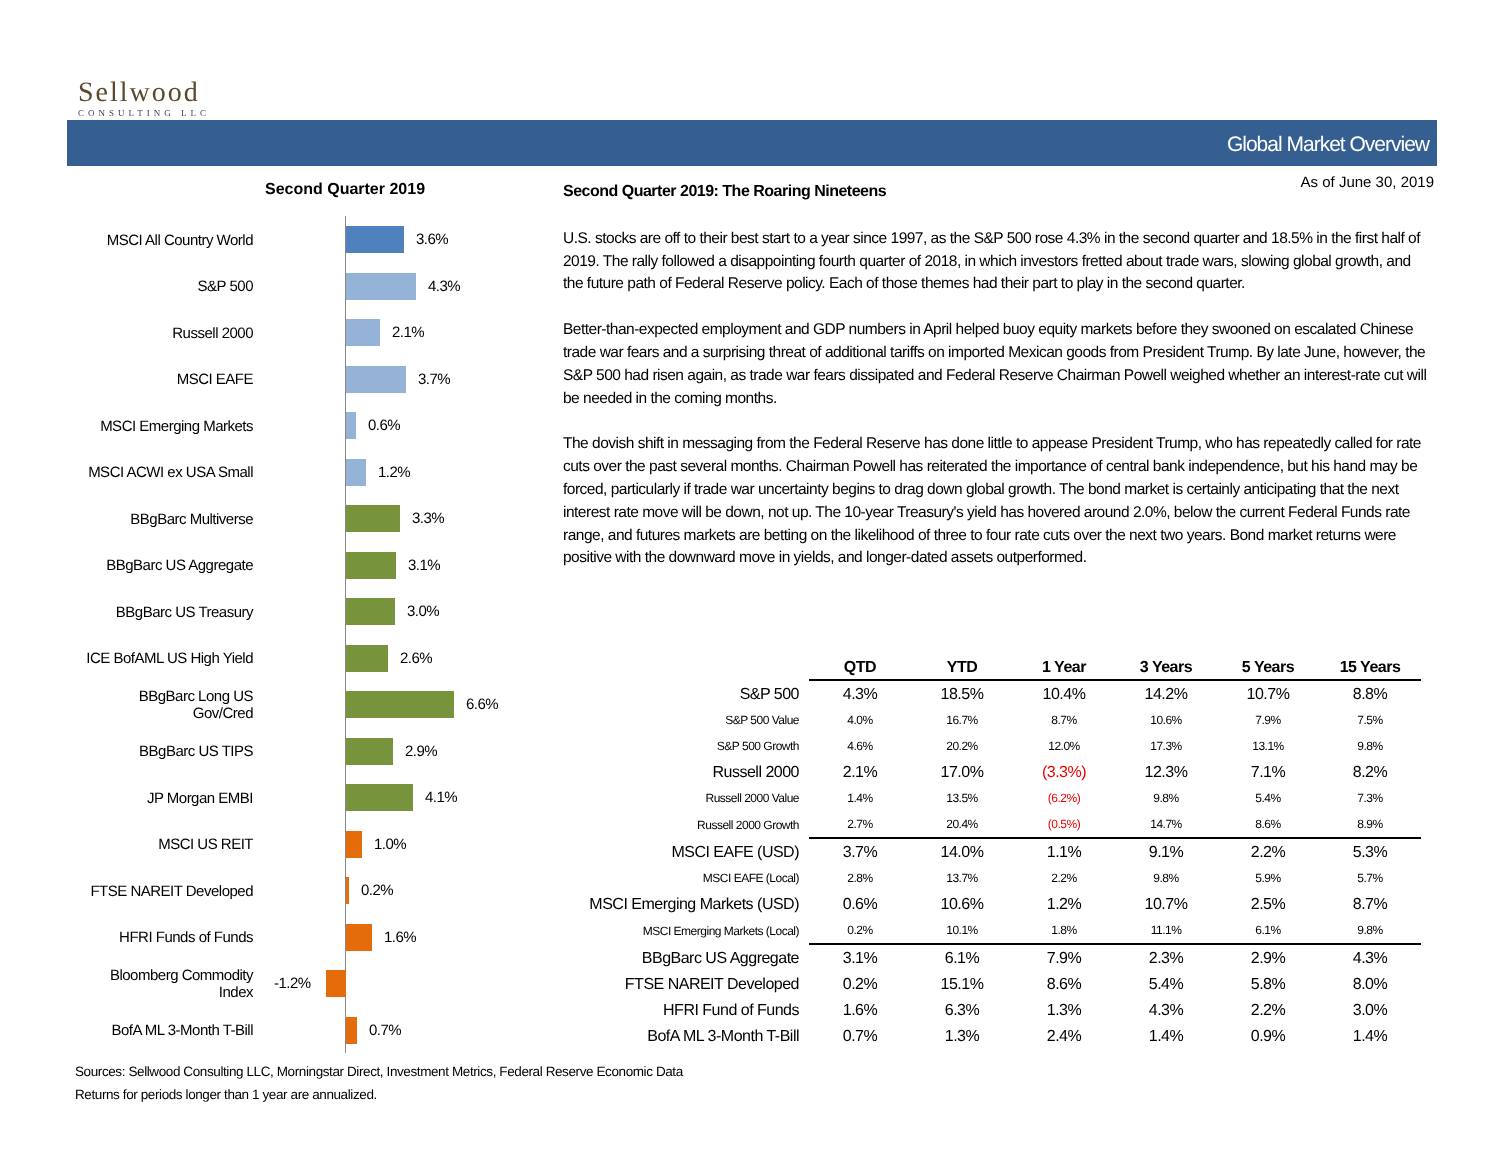Sellwood
CONSULTING LLC
Global Market Overview
As of June 30, 2019
Second Quarter 2019
MSCI All Country World
3.6%
S&P 500
4.3%
Russell 2000
2.1%
MSCI EAFE
3.7%
MSCI Emerging Markets
0.6%
MSCI ACWI ex USA Small
1.2%
BBgBarc Multiverse
3.3%
BBgBarc US Aggregate
3.1%
BBgBarc US Treasury
3.0%
ICE BofAML US High Yield
2.6%
BBgBarc Long US Gov/Cred
6.6%
BBgBarc US TIPS
2.9%
JP Morgan EMBI
4.1%
MSCI US REIT
1.0%
FTSE NAREIT Developed
0.2%
HFRI Funds of Funds
1.6%
Bloomberg Commodity Index
-1.2%
BofA ML 3-Month T-Bill
0.7%
Second Quarter 2019: The Roaring Nineteens
U.S. stocks are off to their best start to a year since 1997, as the S&P 500 rose 4.3% in the second quarter and 18.5% in the first half of 2019. The rally followed a disappointing fourth quarter of 2018, in which investors fretted about trade wars, slowing global growth, and the future path of Federal Reserve policy. Each of those themes had their part to play in the second quarter.
Better-than-expected employment and GDP numbers in April helped buoy equity markets before they swooned on escalated Chinese trade war fears and a surprising threat of additional tariffs on imported Mexican goods from President Trump. By late June, however, the S&P 500 had risen again, as trade war fears dissipated and Federal Reserve Chairman Powell weighed whether an interest-rate cut will be needed in the coming months.
The dovish shift in messaging from the Federal Reserve has done little to appease President Trump, who has repeatedly called for rate cuts over the past several months. Chairman Powell has reiterated the importance of central bank independence, but his hand may be forced, particularly if trade war uncertainty begins to drag down global growth. The bond market is certainly anticipating that the next interest rate move will be down, not up. The 10-year Treasury's yield has hovered around 2.0%, below the current Federal Funds rate range, and futures markets are betting on the likelihood of three to four rate cuts over the next two years. Bond market returns were positive with the downward move in yields, and longer-dated assets outperformed.
| | QTD | YTD | 1 Year | 3 Years | 5 Years | 15 Years |
| S&P 500 | 4.3% | 18.5% | 10.4% | 14.2% | 10.7% | 8.8% |
| S&P 500 Value | 4.0% | 16.7% | 8.7% | 10.6% | 7.9% | 7.5% |
| S&P 500 Growth | 4.6% | 20.2% | 12.0% | 17.3% | 13.1% | 9.8% |
| Russell 2000 | 2.1% | 17.0% | (3.3%) | 12.3% | 7.1% | 8.2% |
| Russell 2000 Value | 1.4% | 13.5% | (6.2%) | 9.8% | 5.4% | 7.3% |
| Russell 2000 Growth | 2.7% | 20.4% | (0.5%) | 14.7% | 8.6% | 8.9% |
| MSCI EAFE (USD) | 3.7% | 14.0% | 1.1% | 9.1% | 2.2% | 5.3% |
| MSCI EAFE (Local) | 2.8% | 13.7% | 2.2% | 9.8% | 5.9% | 5.7% |
| MSCI Emerging Markets (USD) | 0.6% | 10.6% | 1.2% | 10.7% | 2.5% | 8.7% |
| MSCI Emerging Markets (Local) | 0.2% | 10.1% | 1.8% | 11.1% | 6.1% | 9.8% |
| BBgBarc US Aggregate | 3.1% | 6.1% | 7.9% | 2.3% | 2.9% | 4.3% |
| FTSE NAREIT Developed | 0.2% | 15.1% | 8.6% | 5.4% | 5.8% | 8.0% |
| HFRI Fund of Funds | 1.6% | 6.3% | 1.3% | 4.3% | 2.2% | 3.0% |
| BofA ML 3-Month T-Bill | 0.7% | 1.3% | 2.4% | 1.4% | 0.9% | 1.4% |
Sources: Sellwood Consulting LLC, Morningstar Direct, Investment Metrics, Federal Reserve Economic Data
Returns for periods longer than 1 year are annualized.